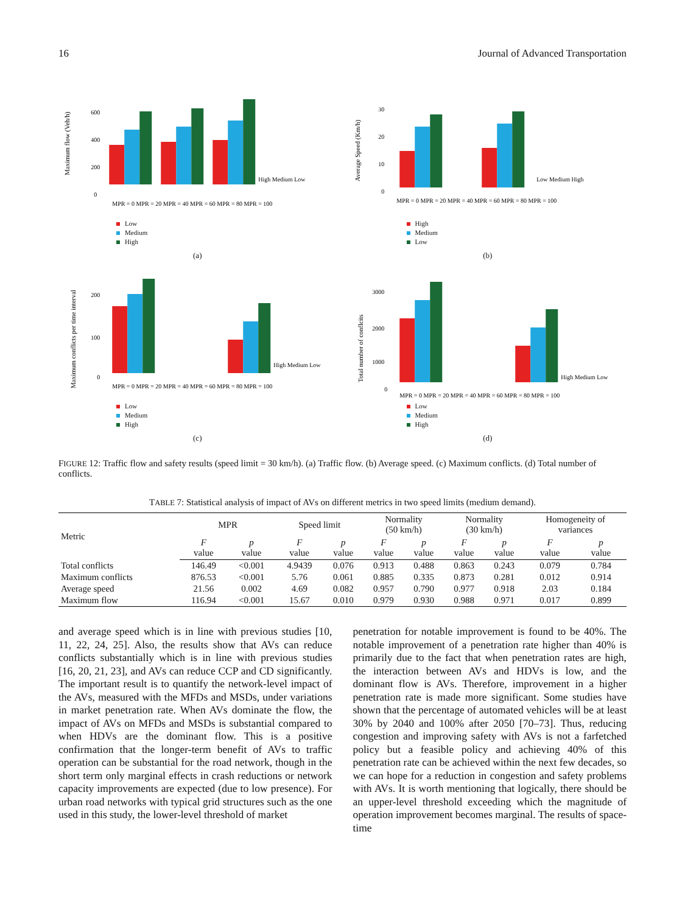16 Journal of Advanced Transportation
Maximum flow (Veh/h)
600
400
200
0
High Medium Low
MPR = 0 MPR = 20 MPR = 40 MPR = 60 MPR = 80 MPR = 100
Low
Medium
High
(a)
Average Speed (Km/h)
30
20
10
0
Low Medium High
MPR = 0 MPR = 20 MPR = 40 MPR = 60 MPR = 80 MPR = 100
High
Medium
Low
(b)
Maximum conflicts per time interval
200
100
0
High Medium Low
MPR = 0 MPR = 20 MPR = 40 MPR = 60 MPR = 80 MPR = 100
Low
Medium
High
(c)
Total number of conflcits
3000
2000
1000
0
High Medium Low
MPR = 0 MPR = 20 MPR = 40 MPR = 60 MPR = 80 MPR = 100
Low
Medium
High
(d)
FIGURE 12: Traffic flow and safety results (speed limit = 30 km/h). (a) Traffic flow. (b) Average speed. (c) Maximum conflicts. (d) Total number of conflicts.
TABLE 7: Statistical analysis of impact of AVs on different metrics in two speed limits (medium demand).
| Metric | MPR | | Speed limit | | Normality (50 km/h) | | Normality (30 km/h) | | Homogeneity of variances | |
| --- | --- | --- | --- | --- | --- | --- | --- | --- | --- | --- |
| | F value | p value | F value | p value | F value | p value | F value | p value | F value | p value |
| Total conflicts | 146.49 | <0.001 | 4.9439 | 0.076 | 0.913 | 0.488 | 0.863 | 0.243 | 0.079 | 0.784 |
| Maximum conflicts | 876.53 | <0.001 | 5.76 | 0.061 | 0.885 | 0.335 | 0.873 | 0.281 | 0.012 | 0.914 |
| Average speed | 21.56 | 0.002 | 4.69 | 0.082 | 0.957 | 0.790 | 0.977 | 0.918 | 2.03 | 0.184 |
| Maximum flow | 116.94 | <0.001 | 15.67 | 0.010 | 0.979 | 0.930 | 0.988 | 0.971 | 0.017 | 0.899 |
and average speed which is in line with previous studies [10, 11, 22, 24, 25]. Also, the results show that AVs can reduce conflicts substantially which is in line with previous studies [16, 20, 21, 23], and AVs can reduce CCP and CD significantly. The important result is to quantify the network-level impact of the AVs, measured with the MFDs and MSDs, under variations in market penetration rate. When AVs dominate the flow, the impact of AVs on MFDs and MSDs is substantial compared to when HDVs are the dominant flow. This is a positive confirmation that the longer-term benefit of AVs to traffic operation can be substantial for the road network, though in the short term only marginal effects in crash reductions or network capacity improvements are expected (due to low presence). For urban road networks with typical grid structures such as the one used in this study, the lower-level threshold of market
penetration for notable improvement is found to be 40%. The notable improvement of a penetration rate higher than 40% is primarily due to the fact that when penetration rates are high, the interaction between AVs and HDVs is low, and the dominant flow is AVs. Therefore, improvement in a higher penetration rate is made more significant. Some studies have shown that the percentage of automated vehicles will be at least 30% by 2040 and 100% after 2050 [70–73]. Thus, reducing congestion and improving safety with AVs is not a farfetched policy but a feasible policy and achieving 40% of this penetration rate can be achieved within the next few decades, so we can hope for a reduction in congestion and safety problems with AVs. It is worth mentioning that logically, there should be an upper-level threshold exceeding which the magnitude of operation improvement becomes marginal. The results of space-time